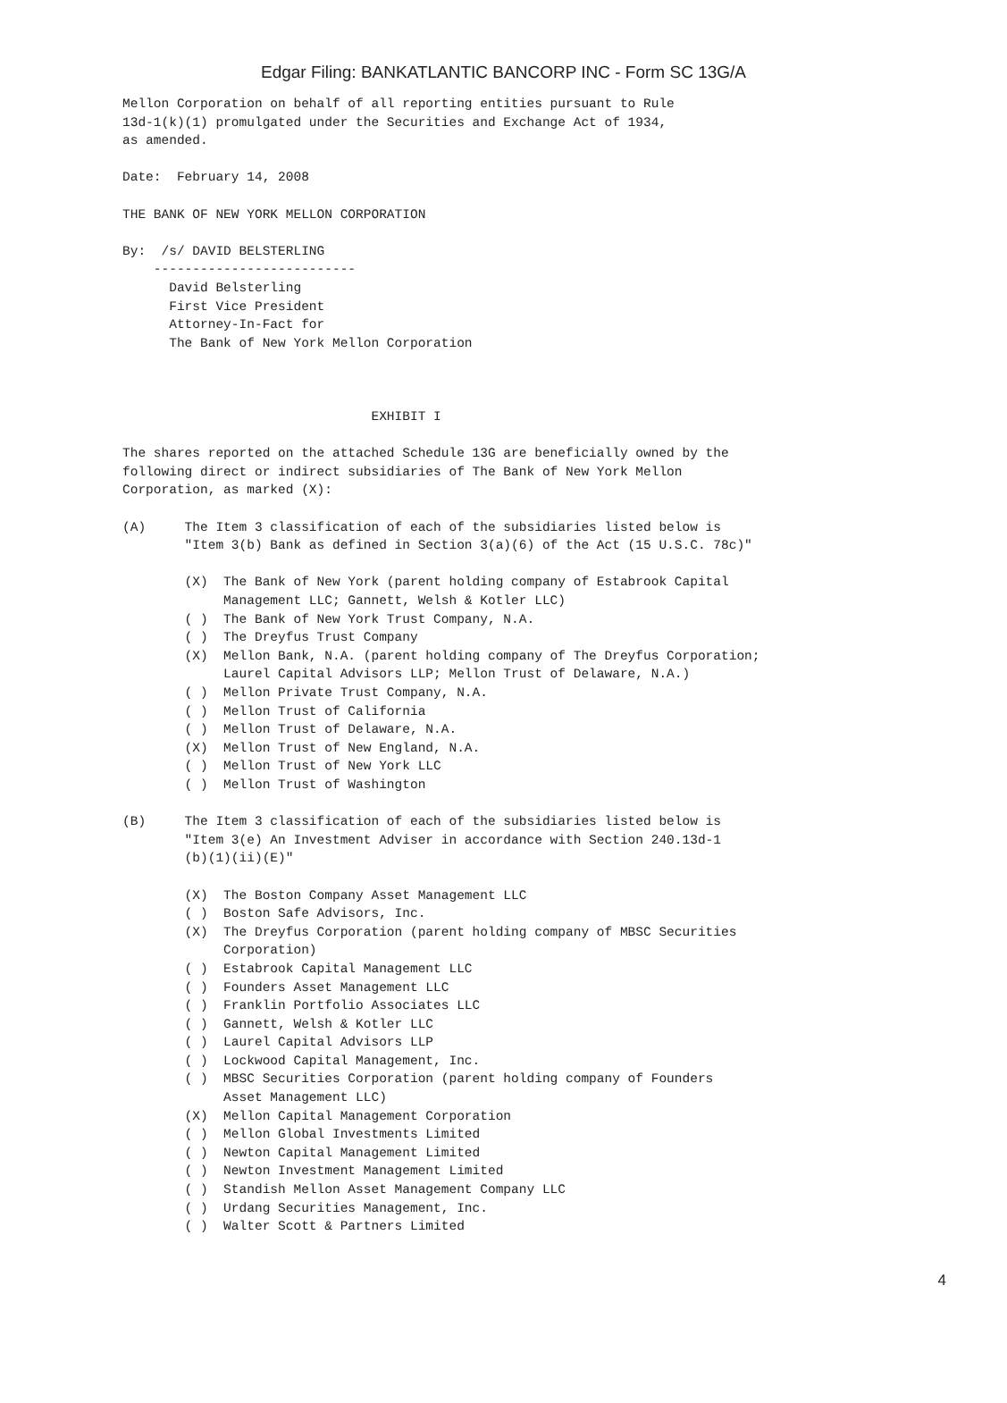Edgar Filing: BANKATLANTIC BANCORP INC - Form SC 13G/A
Mellon Corporation on behalf of all reporting entities pursuant to Rule
13d-1(k)(1) promulgated under the Securities and Exchange Act of 1934,
as amended.

Date:  February 14, 2008

THE BANK OF NEW YORK MELLON CORPORATION

By:  /s/ DAVID BELSTERLING
    --------------------------
      David Belsterling
      First Vice President
      Attorney-In-Fact for
      The Bank of New York Mellon Corporation



                                EXHIBIT I

The shares reported on the attached Schedule 13G are beneficially owned by the
following direct or indirect subsidiaries of The Bank of New York Mellon
Corporation, as marked (X):

(A)     The Item 3 classification of each of the subsidiaries listed below is
        "Item 3(b) Bank as defined in Section 3(a)(6) of the Act (15 U.S.C. 78c)"

        (X)  The Bank of New York (parent holding company of Estabrook Capital
             Management LLC; Gannett, Welsh & Kotler LLC)
        ( )  The Bank of New York Trust Company, N.A.
        ( )  The Dreyfus Trust Company
        (X)  Mellon Bank, N.A. (parent holding company of The Dreyfus Corporation;
             Laurel Capital Advisors LLP; Mellon Trust of Delaware, N.A.)
        ( )  Mellon Private Trust Company, N.A.
        ( )  Mellon Trust of California
        ( )  Mellon Trust of Delaware, N.A.
        (X)  Mellon Trust of New England, N.A.
        ( )  Mellon Trust of New York LLC
        ( )  Mellon Trust of Washington

(B)     The Item 3 classification of each of the subsidiaries listed below is
        "Item 3(e) An Investment Adviser in accordance with Section 240.13d-1
        (b)(1)(ii)(E)"

        (X)  The Boston Company Asset Management LLC
        ( )  Boston Safe Advisors, Inc.
        (X)  The Dreyfus Corporation (parent holding company of MBSC Securities
             Corporation)
        ( )  Estabrook Capital Management LLC
        ( )  Founders Asset Management LLC
        ( )  Franklin Portfolio Associates LLC
        ( )  Gannett, Welsh & Kotler LLC
        ( )  Laurel Capital Advisors LLP
        ( )  Lockwood Capital Management, Inc.
        ( )  MBSC Securities Corporation (parent holding company of Founders
             Asset Management LLC)
        (X)  Mellon Capital Management Corporation
        ( )  Mellon Global Investments Limited
        ( )  Newton Capital Management Limited
        ( )  Newton Investment Management Limited
        ( )  Standish Mellon Asset Management Company LLC
        ( )  Urdang Securities Management, Inc.
        ( )  Walter Scott & Partners Limited
4